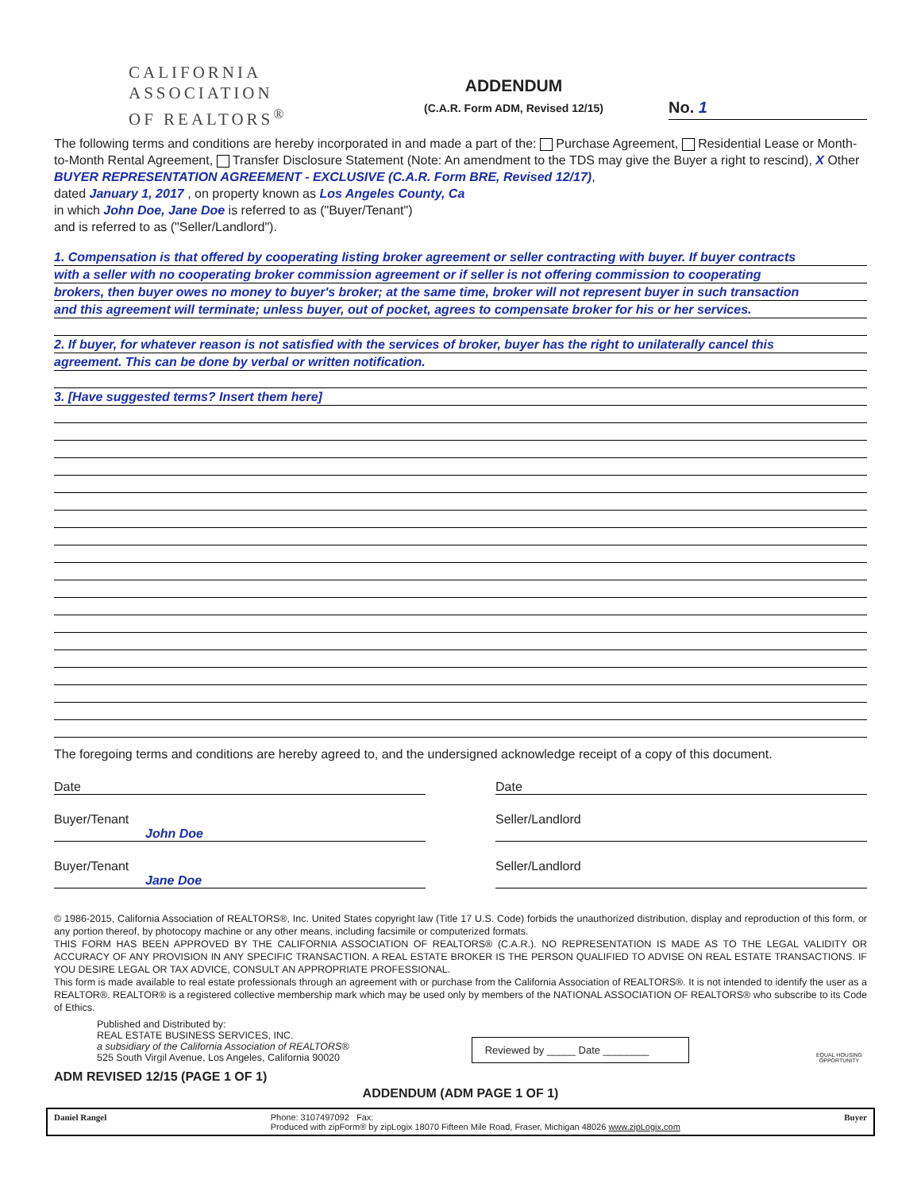CALIFORNIA
ASSOCIATION
OF REALTORS<sup>®</sup>
ADDENDUM
(C.A.R. Form ADM, Revised 12/15)
No. 1
The following terms and conditions are hereby incorporated in and made a part of the: Purchase Agreement, Residential Lease or Month-to-Month Rental Agreement, Transfer Disclosure Statement (Note: An amendment to the TDS may give the Buyer a right to rescind), X Other BUYER REPRESENTATION AGREEMENT - EXCLUSIVE (C.A.R. Form BRE, Revised 12/17),
dated January 1, 2017 , on property known as Los Angeles County, Ca
in which John Doe, Jane Doe is referred to as ("Buyer/Tenant")
and is referred to as ("Seller/Landlord").
1. Compensation is that offered by cooperating listing broker agreement or seller contracting with buyer. If buyer contracts
with a seller with no cooperating broker commission agreement or if seller is not offering commission to cooperating
brokers, then buyer owes no money to buyer's broker; at the same time, broker will not represent buyer in such transaction
and this agreement will terminate; unless buyer, out of pocket, agrees to compensate broker for his or her services.
2. If buyer, for whatever reason is not satisfied with the services of broker, buyer has the right to unilaterally cancel this
agreement. This can be done by verbal or written notification.
3. [Have suggested terms? Insert them here]
The foregoing terms and conditions are hereby agreed to, and the undersigned acknowledge receipt of a copy of this document.
Date Date
Buyer/Tenant
John Doe
Seller/Landlord
Buyer/Tenant
Jane Doe
Seller/Landlord
© 1986-2015, California Association of REALTORS®, Inc. United States copyright law (Title 17 U.S. Code) forbids the unauthorized distribution, display and reproduction of this form, or any portion thereof, by photocopy machine or any other means, including facsimile or computerized formats.
THIS FORM HAS BEEN APPROVED BY THE CALIFORNIA ASSOCIATION OF REALTORS® (C.A.R.). NO REPRESENTATION IS MADE AS TO THE LEGAL VALIDITY OR ACCURACY OF ANY PROVISION IN ANY SPECIFIC TRANSACTION. A REAL ESTATE BROKER IS THE PERSON QUALIFIED TO ADVISE ON REAL ESTATE TRANSACTIONS. IF YOU DESIRE LEGAL OR TAX ADVICE, CONSULT AN APPROPRIATE PROFESSIONAL.
This form is made available to real estate professionals through an agreement with or purchase from the California Association of REALTORS®. It is not intended to identify the user as a REALTOR®. REALTOR® is a registered collective membership mark which may be used only by members of the NATIONAL ASSOCIATION OF REALTORS® who subscribe to its Code of Ethics.
Published and Distributed by:
REAL ESTATE BUSINESS SERVICES, INC.
a subsidiary of the California Association of REALTORS®
525 South Virgil Avenue, Los Angeles, California 90020
Reviewed by _____ Date ________
EQUAL HOUSING OPPORTUNITY
ADM REVISED 12/15 (PAGE 1 OF 1)
ADDENDUM (ADM PAGE 1 OF 1)
Daniel Rangel Phone: 3107497092 Fax:
Produced with zipForm® by zipLogix 18070 Fifteen Mile Road, Fraser, Michigan 48026 www.zipLogix.com Buyer